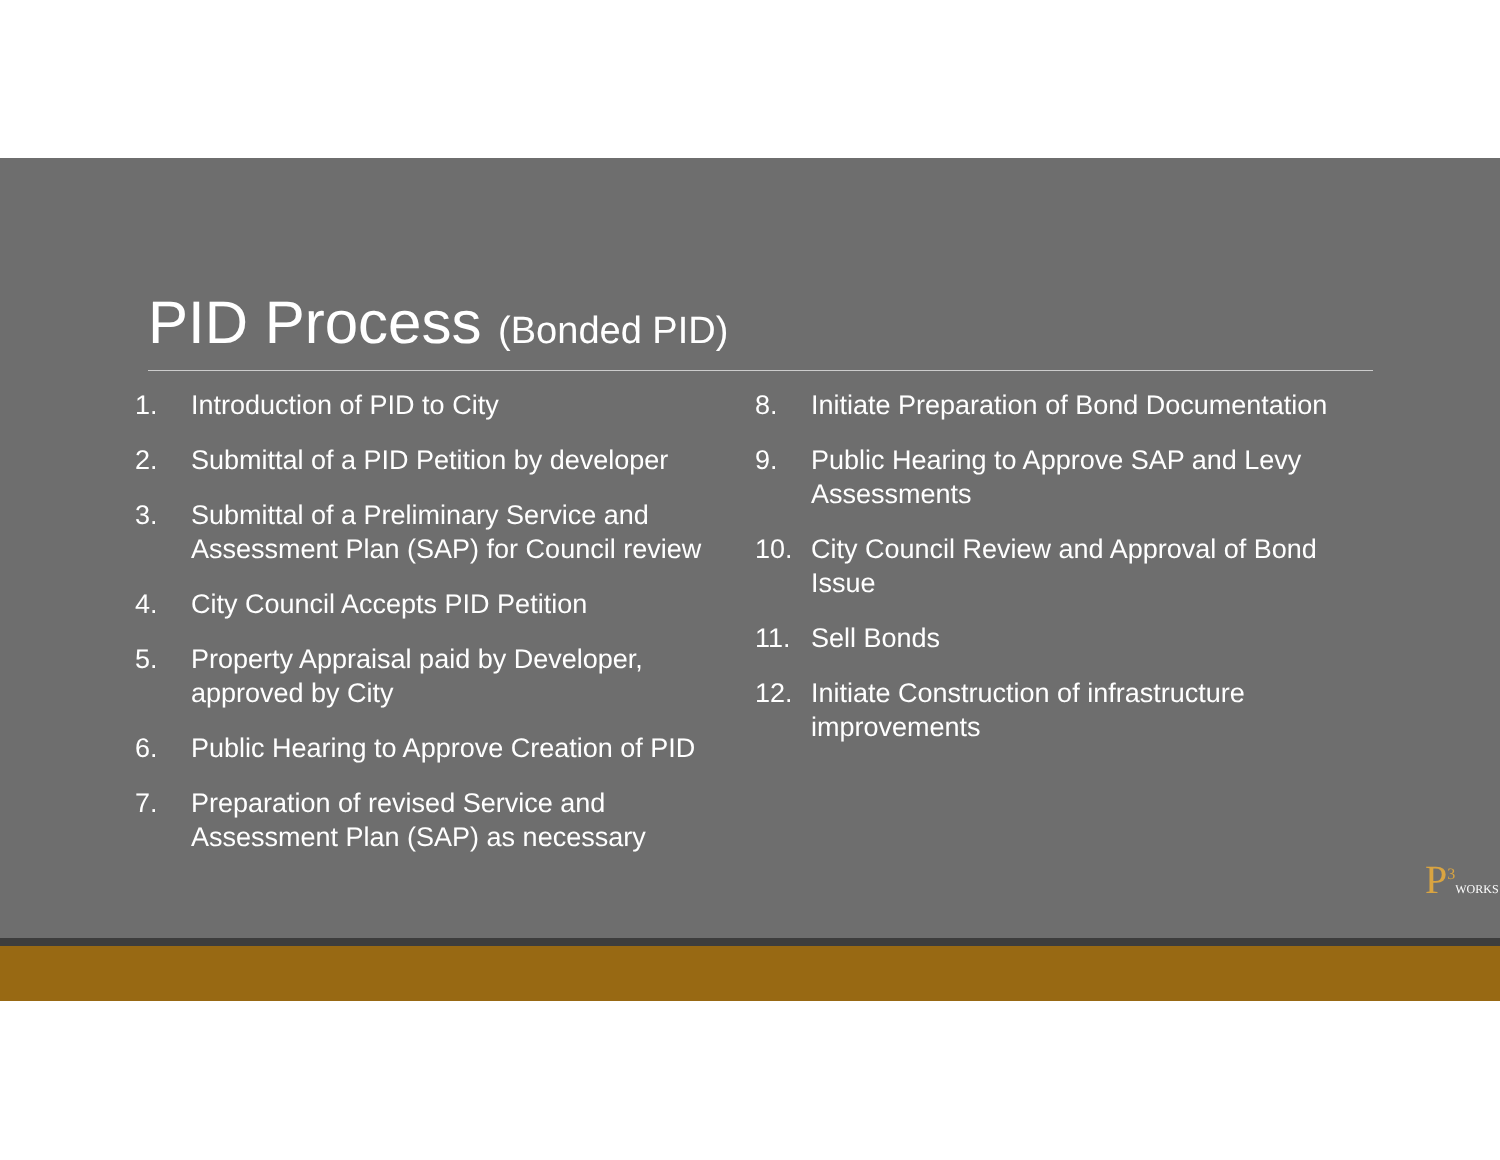PID Process (Bonded PID)
1. Introduction of PID to City
2. Submittal of a PID Petition by developer
3. Submittal of a Preliminary Service and Assessment Plan (SAP) for Council review
4. City Council Accepts PID Petition
5. Property Appraisal paid by Developer, approved by City
6. Public Hearing to Approve Creation of PID
7. Preparation of revised Service and Assessment Plan (SAP) as necessary
8. Initiate Preparation of Bond Documentation
9. Public Hearing to Approve SAP and Levy Assessments
10. City Council Review and Approval of Bond Issue
11. Sell Bonds
12. Initiate Construction of infrastructure improvements
P<sup>3</sup>WORKS